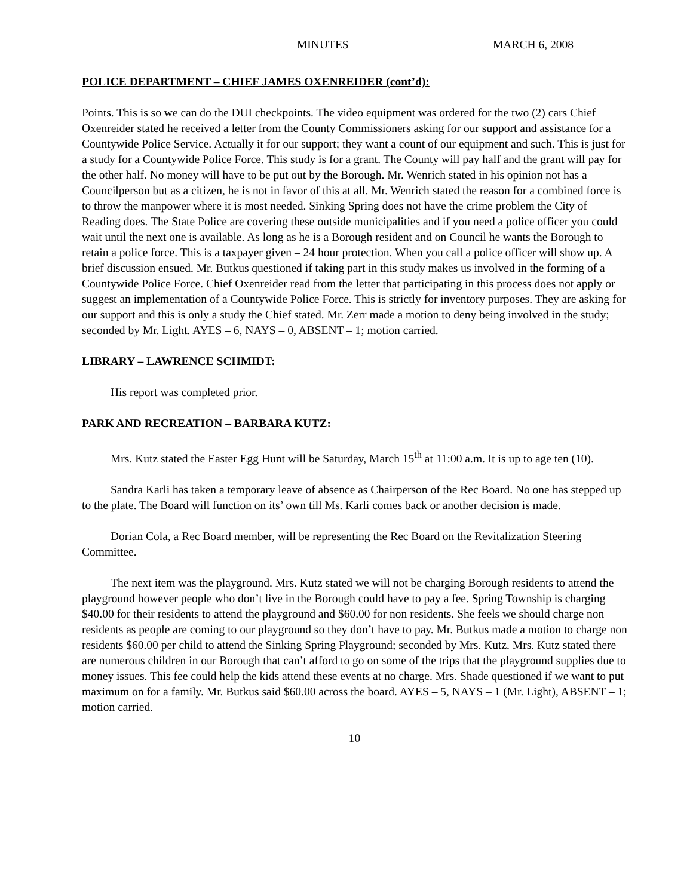MINUTES MARCH 6, 2008
POLICE DEPARTMENT – CHIEF JAMES OXENREIDER (cont’d):
Points. This is so we can do the DUI checkpoints. The video equipment was ordered for the two (2) cars Chief Oxenreider stated he received a letter from the County Commissioners asking for our support and assistance for a Countywide Police Service. Actually it for our support; they want a count of our equipment and such. This is just for a study for a Countywide Police Force. This study is for a grant. The County will pay half and the grant will pay for the other half. No money will have to be put out by the Borough. Mr. Wenrich stated in his opinion not has a Councilperson but as a citizen, he is not in favor of this at all. Mr. Wenrich stated the reason for a combined force is to throw the manpower where it is most needed. Sinking Spring does not have the crime problem the City of Reading does. The State Police are covering these outside municipalities and if you need a police officer you could wait until the next one is available. As long as he is a Borough resident and on Council he wants the Borough to retain a police force. This is a taxpayer given – 24 hour protection. When you call a police officer will show up. A brief discussion ensued. Mr. Butkus questioned if taking part in this study makes us involved in the forming of a Countywide Police Force. Chief Oxenreider read from the letter that participating in this process does not apply or suggest an implementation of a Countywide Police Force. This is strictly for inventory purposes. They are asking for our support and this is only a study the Chief stated. Mr. Zerr made a motion to deny being involved in the study; seconded by Mr. Light. AYES – 6, NAYS – 0, ABSENT – 1; motion carried.
LIBRARY – LAWRENCE SCHMIDT:
His report was completed prior.
PARK AND RECREATION – BARBARA KUTZ:
Mrs. Kutz stated the Easter Egg Hunt will be Saturday, March 15<sup>th</sup> at 11:00 a.m. It is up to age ten (10).
Sandra Karli has taken a temporary leave of absence as Chairperson of the Rec Board. No one has stepped up to the plate. The Board will function on its’ own till Ms. Karli comes back or another decision is made.
Dorian Cola, a Rec Board member, will be representing the Rec Board on the Revitalization Steering Committee.
The next item was the playground. Mrs. Kutz stated we will not be charging Borough residents to attend the playground however people who don’t live in the Borough could have to pay a fee. Spring Township is charging $40.00 for their residents to attend the playground and $60.00 for non residents. She feels we should charge non residents as people are coming to our playground so they don’t have to pay. Mr. Butkus made a motion to charge non residents $60.00 per child to attend the Sinking Spring Playground; seconded by Mrs. Kutz. Mrs. Kutz stated there are numerous children in our Borough that can’t afford to go on some of the trips that the playground supplies due to money issues. This fee could help the kids attend these events at no charge. Mrs. Shade questioned if we want to put maximum on for a family. Mr. Butkus said $60.00 across the board. AYES – 5, NAYS – 1 (Mr. Light), ABSENT – 1; motion carried.
10